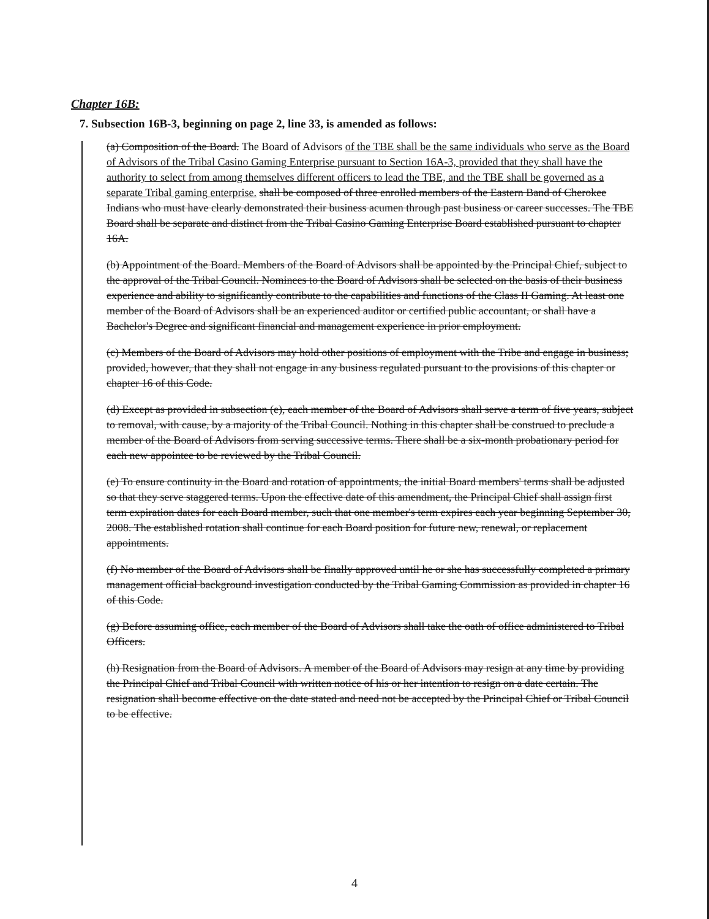Chapter 16B:
7. Subsection 16B-3, beginning on page 2, line 33, is amended as follows:
(a) Composition of the Board. The Board of Advisors of the TBE shall be the same individuals who serve as the Board of Advisors of the Tribal Casino Gaming Enterprise pursuant to Section 16A-3, provided that they shall have the authority to select from among themselves different officers to lead the TBE, and the TBE shall be governed as a separate Tribal gaming enterprise. shall be composed of three enrolled members of the Eastern Band of Cherokee Indians who must have clearly demonstrated their business acumen through past business or career successes. The TBE Board shall be separate and distinct from the Tribal Casino Gaming Enterprise Board established pursuant to chapter 16A.
(b) Appointment of the Board. Members of the Board of Advisors shall be appointed by the Principal Chief, subject to the approval of the Tribal Council. Nominees to the Board of Advisors shall be selected on the basis of their business experience and ability to significantly contribute to the capabilities and functions of the Class II Gaming. At least one member of the Board of Advisors shall be an experienced auditor or certified public accountant, or shall have a Bachelor's Degree and significant financial and management experience in prior employment.
(c) Members of the Board of Advisors may hold other positions of employment with the Tribe and engage in business; provided, however, that they shall not engage in any business regulated pursuant to the provisions of this chapter or chapter 16 of this Code.
(d) Except as provided in subsection (e), each member of the Board of Advisors shall serve a term of five years, subject to removal, with cause, by a majority of the Tribal Council. Nothing in this chapter shall be construed to preclude a member of the Board of Advisors from serving successive terms. There shall be a six-month probationary period for each new appointee to be reviewed by the Tribal Council.
(e) To ensure continuity in the Board and rotation of appointments, the initial Board members' terms shall be adjusted so that they serve staggered terms. Upon the effective date of this amendment, the Principal Chief shall assign first term expiration dates for each Board member, such that one member's term expires each year beginning September 30, 2008. The established rotation shall continue for each Board position for future new, renewal, or replacement appointments.
(f) No member of the Board of Advisors shall be finally approved until he or she has successfully completed a primary management official background investigation conducted by the Tribal Gaming Commission as provided in chapter 16 of this Code.
(g) Before assuming office, each member of the Board of Advisors shall take the oath of office administered to Tribal Officers.
(h) Resignation from the Board of Advisors. A member of the Board of Advisors may resign at any time by providing the Principal Chief and Tribal Council with written notice of his or her intention to resign on a date certain. The resignation shall become effective on the date stated and need not be accepted by the Principal Chief or Tribal Council to be effective.
4